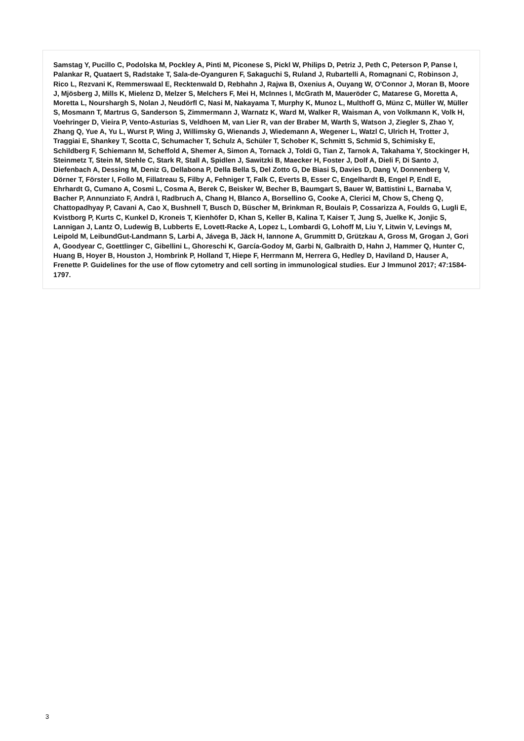Samstag Y, Pucillo C, Podolska M, Pockley A, Pinti M, Piconese S, Pickl W, Philips D, Petriz J, Peth C, Peterson P, Panse I, Palankar R, Quataert S, Radstake T, Sala-de-Oyanguren F, Sakaguchi S, Ruland J, Rubartelli A, Romagnani C, Robinson J, Rico L, Rezvani K, Remmerswaal E, Recktenwald D, Rebhahn J, Rajwa B, Oxenius A, Ouyang W, O'Connor J, Moran B, Moore J, Mjösberg J, Mills K, Mielenz D, Melzer S, Melchers F, Mei H, McInnes I, McGrath M, Maueröder C, Matarese G, Moretta A, Moretta L, Nourshargh S, Nolan J, Neudörfl C, Nasi M, Nakayama T, Murphy K, Munoz L, Multhoff G, Münz C, Müller W, Müller S, Mosmann T, Martrus G, Sanderson S, Zimmermann J, Warnatz K, Ward M, Walker R, Waisman A, von Volkmann K, Volk H, Voehringer D, Vieira P, Vento-Asturias S, Veldhoen M, van Lier R, van der Braber M, Warth S, Watson J, Ziegler S, Zhao Y, Zhang Q, Yue A, Yu L, Wurst P, Wing J, Willimsky G, Wienands J, Wiedemann A, Wegener L, Watzl C, Ulrich H, Trotter J, Traggiai E, Shankey T, Scotta C, Schumacher T, Schulz A, Schüler T, Schober K, Schmitt S, Schmid S, Schimisky E, Schildberg F, Schiemann M, Scheffold A, Shemer A, Simon A, Tornack J, Toldi G, Tian Z, Tarnok A, Takahama Y, Stockinger H, Steinmetz T, Stein M, Stehle C, Stark R, Stall A, Spidlen J, Sawitzki B, Maecker H, Foster J, Dolf A, Dieli F, Di Santo J, Diefenbach A, Dessing M, Deniz G, Dellabona P, Della Bella S, Del Zotto G, De Biasi S, Davies D, Dang V, Donnenberg V, Dörner T, Förster I, Follo M, Fillatreau S, Filby A, Fehniger T, Falk C, Everts B, Esser C, Engelhardt B, Engel P, Endl E, Ehrhardt G, Cumano A, Cosmi L, Cosma A, Berek C, Beisker W, Becher B, Baumgart S, Bauer W, Battistini L, Barnaba V, Bacher P, Annunziato F, Andrä I, Radbruch A, Chang H, Blanco A, Borsellino G, Cooke A, Clerici M, Chow S, Cheng Q, Chattopadhyay P, Cavani A, Cao X, Bushnell T, Busch D, Büscher M, Brinkman R, Boulais P, Cossarizza A, Foulds G, Lugli E, Kvistborg P, Kurts C, Kunkel D, Kroneis T, Kienhöfer D, Khan S, Keller B, Kalina T, Kaiser T, Jung S, Juelke K, Jonjic S, Lannigan J, Lantz O, Ludewig B, Lubberts E, Lovett-Racke A, Lopez L, Lombardi G, Lohoff M, Liu Y, Litwin V, Levings M, Leipold M, LeibundGut-Landmann S, Larbi A, Jávega B, Jäck H, Iannone A, Grummitt D, Grützkau A, Gross M, Grogan J, Gori A, Goodyear C, Goettlinger C, Gibellini L, Ghoreschi K, García-Godoy M, Garbi N, Galbraith D, Hahn J, Hammer Q, Hunter C, Huang B, Hoyer B, Houston J, Hombrink P, Holland T, Hiepe F, Herrmann M, Herrera G, Hedley D, Haviland D, Hauser A, Frenette P. Guidelines for the use of flow cytometry and cell sorting in immunological studies. Eur J Immunol 2017; 47:1584-1797.
3